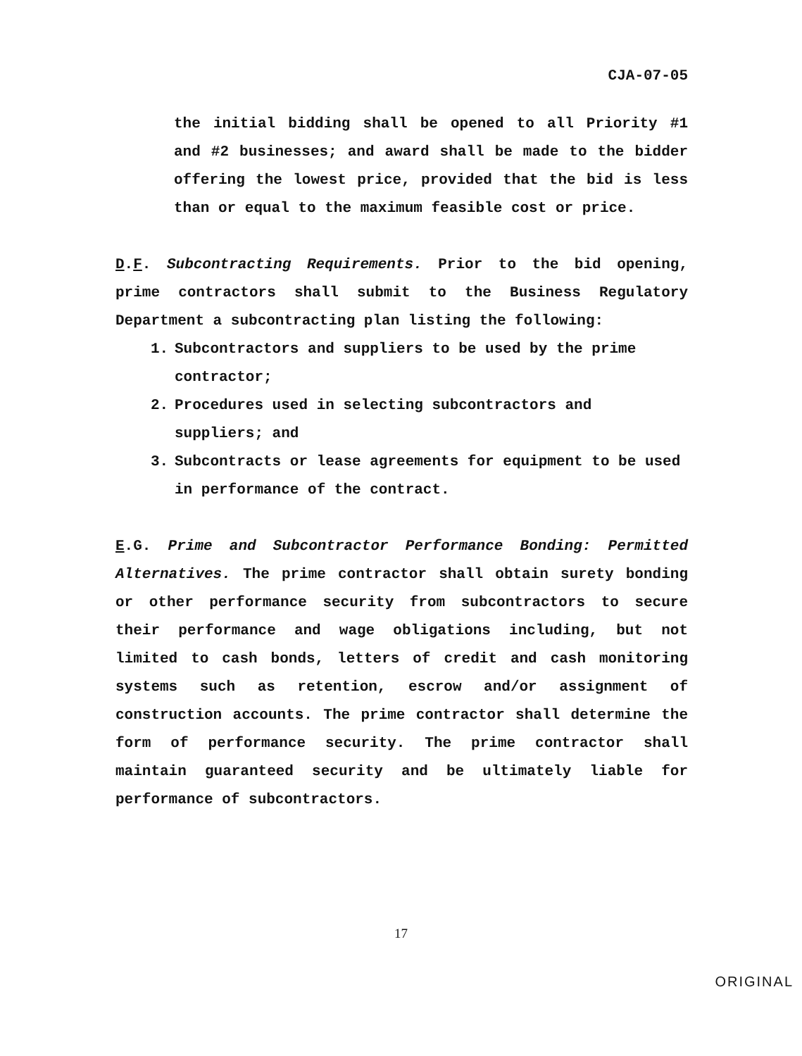CJA-07-05
the initial bidding shall be opened to all Priority #1 and #2 businesses; and award shall be made to the bidder offering the lowest price, provided that the bid is less than or equal to the maximum feasible cost or price.
D.F. Subcontracting Requirements. Prior to the bid opening, prime contractors shall submit to the Business Regulatory Department a subcontracting plan listing the following:
1. Subcontractors and suppliers to be used by the prime contractor;
2. Procedures used in selecting subcontractors and suppliers; and
3. Subcontracts or lease agreements for equipment to be used in performance of the contract.
E.G. Prime and Subcontractor Performance Bonding: Permitted Alternatives. The prime contractor shall obtain surety bonding or other performance security from subcontractors to secure their performance and wage obligations including, but not limited to cash bonds, letters of credit and cash monitoring systems such as retention, escrow and/or assignment of construction accounts. The prime contractor shall determine the form of performance security. The prime contractor shall maintain guaranteed security and be ultimately liable for performance of subcontractors.
17
ORIGINAL